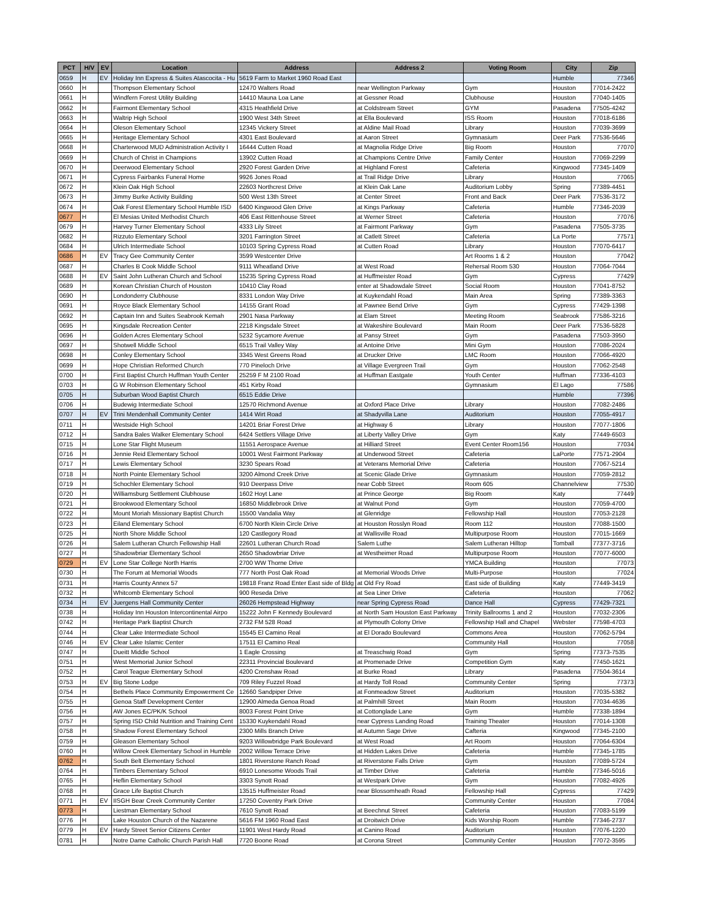| PCT | H/V | EV | Location | Address | Address 2 | Voting Room | City | Zip |
| --- | --- | --- | --- | --- | --- | --- | --- | --- |
| 0659 | H | EV | Holiday Inn Express & Suites Atascocita - Hu | 5619 Farm to Market 1960 Road East | | | Humble | 77346 |
| 0660 | H | | Thompson Elementary School | 12470 Walters Road | near Wellington Parkway | Gym | Houston | 77014-2422 |
| 0661 | H | | Windfern Forest Utility Building | 14410 Mauna Loa Lane | at Gessner Road | Clubhouse | Houston | 77040-1405 |
| 0662 | H | | Fairmont Elementary School | 4315 Heathfield Drive | at Coldstream Street | GYM | Pasadena | 77505-4242 |
| 0663 | H | | Waltrip High School | 1900 West 34th Street | at Ella Boulevard | ISS Room | Houston | 77018-6186 |
| 0664 | H | | Oleson Elementary School | 12345 Vickery Street | at Aldine Mail Road | Library | Houston | 77039-3699 |
| 0665 | H | | Heritage Elementary School | 4301 East Boulevard | at Aaron Street | Gymnasium | Deer Park | 77536-5646 |
| 0668 | H | | Charterwood MUD Administration Activity I | 16444 Cutten Road | at Magnolia Ridge Drive | Big Room | Houston | 77070 |
| 0669 | H | | Church of Christ in Champions | 13902 Cutten Road | at Champions Centre Drive | Family Center | Houston | 77069-2299 |
| 0670 | H | | Deerwood Elementary School | 2920 Forest Garden Drive | at Highland Forest | Cafeteria | Kingwood | 77345-1409 |
| 0671 | H | | Cypress Fairbanks Funeral Home | 9926 Jones Road | at Trail Ridge Drive | Library | Houston | 77065 |
| 0672 | H | | Klein Oak High School | 22603 Northcrest Drive | at Klein Oak Lane | Auditorium Lobby | Spring | 77389-4451 |
| 0673 | H | | Jimmy Burke Activity Building | 500 West 13th Street | at Center Street | Front and Back | Deer Park | 77536-3172 |
| 0674 | H | | Oak Forest Elementary School Humble ISD | 6400 Kingwood Glen Drive | at Kings Parkway | Cafeteria | Humble | 77346-2039 |
| 0677 | H | | El Mesias United Methodist Church | 406 East Rittenhouse Street | at Werner Street | Cafeteria | Houston | 77076 |
| 0679 | H | | Harvey Turner Elementary School | 4333 Lily Street | at Fairmont Parkway | Gym | Pasadena | 77505-3735 |
| 0682 | H | | Rizzuto Elementary School | 3201 Farrington Street | at Catlett Street | Cafeteria | La Porte | 77571 |
| 0684 | H | | Ulrich Intermediate School | 10103 Spring Cypress Road | at Cutten Road | Library | Houston | 77070-6417 |
| 0686 | H | EV | Tracy Gee Community Center | 3599 Westcenter Drive | | Art Rooms 1 & 2 | Houston | 77042 |
| 0687 | H | | Charles B Cook Middle School | 9111 Wheatland Drive | at West Road | Rehersal Room 530 | Houston | 77064-7044 |
| 0688 | H | EV | Saint John Lutheran Church and School | 15235 Spring Cypress Road | at Huffmeister Road | Gym | Cypress | 77429 |
| 0689 | H | | Korean Christian Church of Houston | 10410 Clay Road | enter at Shadowdale Street | Social Room | Houston | 77041-8752 |
| 0690 | H | | Londonderry Clubhouse | 8331 London Way Drive | at Kuykendahl Road | Main Area | Spring | 77389-3363 |
| 0691 | H | | Royce Black Elementary School | 14155 Grant Road | at Pawnee Bend Drive | Gym | Cypress | 77429-1398 |
| 0692 | H | | Captain Inn and Suites Seabrook Kemah | 2901 Nasa Parkway | at Elam Street | Meeting Room | Seabrook | 77586-3216 |
| 0695 | H | | Kingsdale Recreation Center | 2218 Kingsdale Street | at Wakeshire Boulevard | Main Room | Deer Park | 77536-5828 |
| 0696 | H | | Golden Acres Elementary School | 5232 Sycamore Avenue | at Pansy Street | Gym | Pasadena | 77503-3950 |
| 0697 | H | | Shotwell Middle School | 6515 Trail Valley Way | at Antoine Drive | Mini Gym | Houston | 77086-2024 |
| 0698 | H | | Conley Elementary School | 3345 West Greens Road | at Drucker Drive | LMC Room | Houston | 77066-4920 |
| 0699 | H | | Hope Christian Reformed Church | 770 Pineloch Drive | at Village Evergreen Trail | Gym | Houston | 77062-2548 |
| 0700 | H | | First Baptist Church Huffman Youth Center | 25259 F M 2100 Road | at Huffman Eastgate | Youth Center | Huffman | 77336-4103 |
| 0703 | H | | G W Robinson Elementary School | 451 Kirby Road | | Gymnasium | El Lago | 77586 |
| 0705 | H | | Suburban Wood Baptist Church | 6515 Eddie Drive | | | Humble | 77396 |
| 0706 | H | | Budewig Intermediate School | 12570 Richmond Avenue | at Oxford Place Drive | Library | Houston | 77082-2486 |
| 0707 | H | EV | Trini Mendenhall Community Center | 1414 Wirt Road | at Shadyvilla Lane | Auditorium | Houston | 77055-4917 |
| 0711 | H | | Westside High School | 14201 Briar Forest Drive | at Highway 6 | Library | Houston | 77077-1806 |
| 0712 | H | | Sandra Bales Walker Elementary School | 6424 Settlers Village Drive | at Liberty Valley Drive | Gym | Katy | 77449-6503 |
| 0715 | H | | Lone Star Flight Museum | 11551 Aerospace Avenue | at Hilliard Street | Event Center Room156 | Houston | 77034 |
| 0716 | H | | Jennie Reid Elementary School | 10001 West Fairmont Parkway | at Underwood Street | Cafeteria | LaPorte | 77571-2904 |
| 0717 | H | | Lewis Elementary School | 3230 Spears Road | at Veterans Memorial Drive | Cafeteria | Houston | 77067-5214 |
| 0718 | H | | North Pointe Elementary School | 3200 Almond Creek Drive | at Scenic Glade Drive | Gymnasium | Houston | 77059-2812 |
| 0719 | H | | Schochler Elementary School | 910 Deerpass Drive | near Cobb Street | Room 605 | Channelview | 77530 |
| 0720 | H | | Williamsburg Settlement Clubhouse | 1602 Hoyt Lane | at Prince George | Big Room | Katy | 77449 |
| 0721 | H | | Brookwood Elementary School | 16850 Middlebrook Drive | at Walnut Pond | Gym | Houston | 77059-4700 |
| 0722 | H | | Mount Moriah Missionary Baptist Church | 15500 Vandalia Way | at Glenridge | Fellowship Hall | Houston | 77053-2128 |
| 0723 | H | | Eiland Elementary School | 6700 North Klein Circle Drive | at Houston Rosslyn Road | Room 112 | Houston | 77088-1500 |
| 0725 | H | | North Shore Middle School | 120 Castlegory Road | at Wallisville Road | Multipurpose Room | Houston | 77015-1669 |
| 0726 | H | | Salem Lutheran Church Fellowship Hall | 22601 Lutheran Church Road | Salem Luthe | Salem Lutheran Hilltop | Tomball | 77377-3716 |
| 0727 | H | | Shadowbriar Elementary School | 2650 Shadowbriar Drive | at Westheimer Road | Multipurpose Room | Houston | 77077-6000 |
| 0729 | H | EV | Lone Star College North Harris | 2700 WW Thorne Drive | | YMCA Building | Houston | 77073 |
| 0730 | H | | The Forum at Memorial Woods | 777 North Post Oak Road | at Memorial Woods Drive | Multi-Purpose | Houston | 77024 |
| 0731 | H | | Harris County Annex 57 | 19818 Franz Road Enter East side of Bldg | at Old Fry Road | East side of Building | Katy | 77449-3419 |
| 0732 | H | | Whitcomb Elementary School | 900 Reseda Drive | at Sea Liner Drive | Cafeteria | Houston | 77062 |
| 0734 | H | EV | Juergens Hall Community Center | 26026 Hempstead Highway | near Spring Cypress Road | Dance Hall | Cypress | 77429-7321 |
| 0738 | H | | Holiday Inn Houston Intercontinental Airpo | 15222 John F Kennedy Boulevard | at North Sam Houston East Parkway | Trinity Ballrooms 1 and 2 | Houston | 77032-2306 |
| 0742 | H | | Heritage Park Baptist Church | 2732 FM 528 Road | at Plymouth Colony Drive | Fellowship Hall and Chapel | Webster | 77598-4703 |
| 0744 | H | | Clear Lake Intermediate School | 15545 El Camino Real | at El Dorado Boulevard | Commons Area | Houston | 77062-5794 |
| 0746 | H | EV | Clear Lake Islamic Center | 17511 El Camino Real | | Community Hall | Houston | 77058 |
| 0747 | H | | Dueitt Middle School | 1 Eagle Crossing | at Treaschwig Road | Gym | Spring | 77373-7535 |
| 0751 | H | | West Memorial Junior School | 22311 Provincial Boulevard | at Promenade Drive | Competition Gym | Katy | 77450-1621 |
| 0752 | H | | Carol Teague Elementary School | 4200 Crenshaw Road | at Burke Road | Library | Pasadena | 77504-3614 |
| 0753 | H | EV | Big Stone Lodge | 709 Riley Fuzzel Road | at Hardy Toll Road | Community Center | Spring | 77373 |
| 0754 | H | | Bethels Place Community Empowerment Ce | 12660 Sandpiper Drive | at Fonmeadow Street | Auditorium | Houston | 77035-5382 |
| 0755 | H | | Genoa Staff Development Center | 12900 Almeda Genoa Road | at Palmhill Street | Main Room | Houston | 77034-4636 |
| 0756 | H | | AW Jones EC/PK/K School | 8003 Forest Point Drive | at Cottonglade Lane | Gym | Humble | 77338-1894 |
| 0757 | H | | Spring ISD Child Nutrition and Training Cent | 15330 Kuykendahl Road | near Cypress Landing Road | Training Theater | Houston | 77014-1308 |
| 0758 | H | | Shadow Forest Elementary School | 2300 Mills Branch Drive | at Autumn Sage Drive | Cafteria | Kingwood | 77345-2100 |
| 0759 | H | | Gleason Elementary School | 9203 Willowbridge Park Boulevard | at West Road | Art Room | Houston | 77064-6304 |
| 0760 | H | | Willow Creek Elementary School in Humble | 2002 Willow Terrace Drive | at Hidden Lakes Drive | Cafeteria | Humble | 77345-1785 |
| 0762 | H | | South Belt Elementary School | 1801 Riverstone Ranch Road | at Riverstone Falls Drive | Gym | Houston | 77089-5724 |
| 0764 | H | | Timbers Elementary School | 6910 Lonesome Woods Trail | at Timber Drive | Cafeteria | Humble | 77346-5016 |
| 0765 | H | | Heflin Elementary School | 3303 Synott Road | at Westpark Drive | Gym | Houston | 77082-4926 |
| 0768 | H | | Grace Life Baptist Church | 13515 Huffmeister Road | near Blossomheath Road | Fellowship Hall | Cypress | 77429 |
| 0771 | H | EV | IISGH Bear Creek Community Center | 17250 Coventry Park Drive | | Community Center | Houston | 77084 |
| 0773 | H | | Liestman Elementary School | 7610 Synott Road | at Beechnut Street | Cafeteria | Houston | 77083-5199 |
| 0776 | H | | Lake Houston Church of the Nazarene | 5616 FM 1960 Road East | at Droitwich Drive | Kids Worship Room | Humble | 77346-2737 |
| 0779 | H | EV | Hardy Street Senior Citizens Center | 11901 West Hardy Road | at Canino Road | Auditorium | Houston | 77076-1220 |
| 0781 | H | | Notre Dame Catholic Church Parish Hall | 7720 Boone Road | at Corona Street | Community Center | Houston | 77072-3595 |